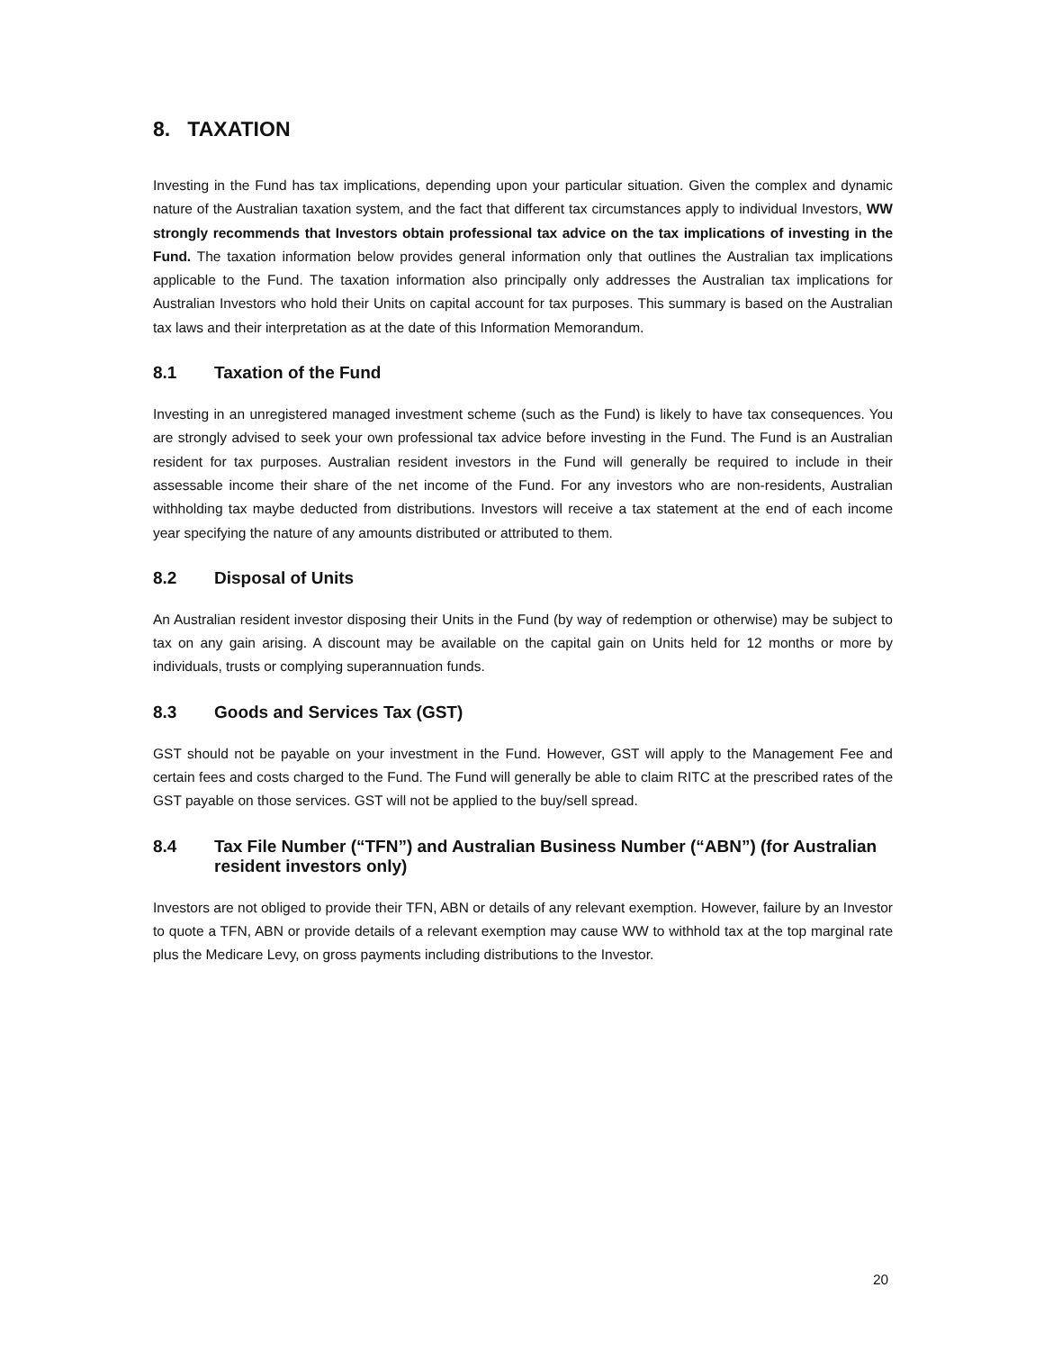8. TAXATION
Investing in the Fund has tax implications, depending upon your particular situation. Given the complex and dynamic nature of the Australian taxation system, and the fact that different tax circumstances apply to individual Investors, WW strongly recommends that Investors obtain professional tax advice on the tax implications of investing in the Fund. The taxation information below provides general information only that outlines the Australian tax implications applicable to the Fund. The taxation information also principally only addresses the Australian tax implications for Australian Investors who hold their Units on capital account for tax purposes. This summary is based on the Australian tax laws and their interpretation as at the date of this Information Memorandum.
8.1 Taxation of the Fund
Investing in an unregistered managed investment scheme (such as the Fund) is likely to have tax consequences. You are strongly advised to seek your own professional tax advice before investing in the Fund. The Fund is an Australian resident for tax purposes. Australian resident investors in the Fund will generally be required to include in their assessable income their share of the net income of the Fund. For any investors who are non-residents, Australian withholding tax maybe deducted from distributions. Investors will receive a tax statement at the end of each income year specifying the nature of any amounts distributed or attributed to them.
8.2 Disposal of Units
An Australian resident investor disposing their Units in the Fund (by way of redemption or otherwise) may be subject to tax on any gain arising. A discount may be available on the capital gain on Units held for 12 months or more by individuals, trusts or complying superannuation funds.
8.3 Goods and Services Tax (GST)
GST should not be payable on your investment in the Fund. However, GST will apply to the Management Fee and certain fees and costs charged to the Fund. The Fund will generally be able to claim RITC at the prescribed rates of the GST payable on those services. GST will not be applied to the buy/sell spread.
8.4 Tax File Number (“TFN”) and Australian Business Number (“ABN”) (for Australian resident investors only)
Investors are not obliged to provide their TFN, ABN or details of any relevant exemption. However, failure by an Investor to quote a TFN, ABN or provide details of a relevant exemption may cause WW to withhold tax at the top marginal rate plus the Medicare Levy, on gross payments including distributions to the Investor.
20